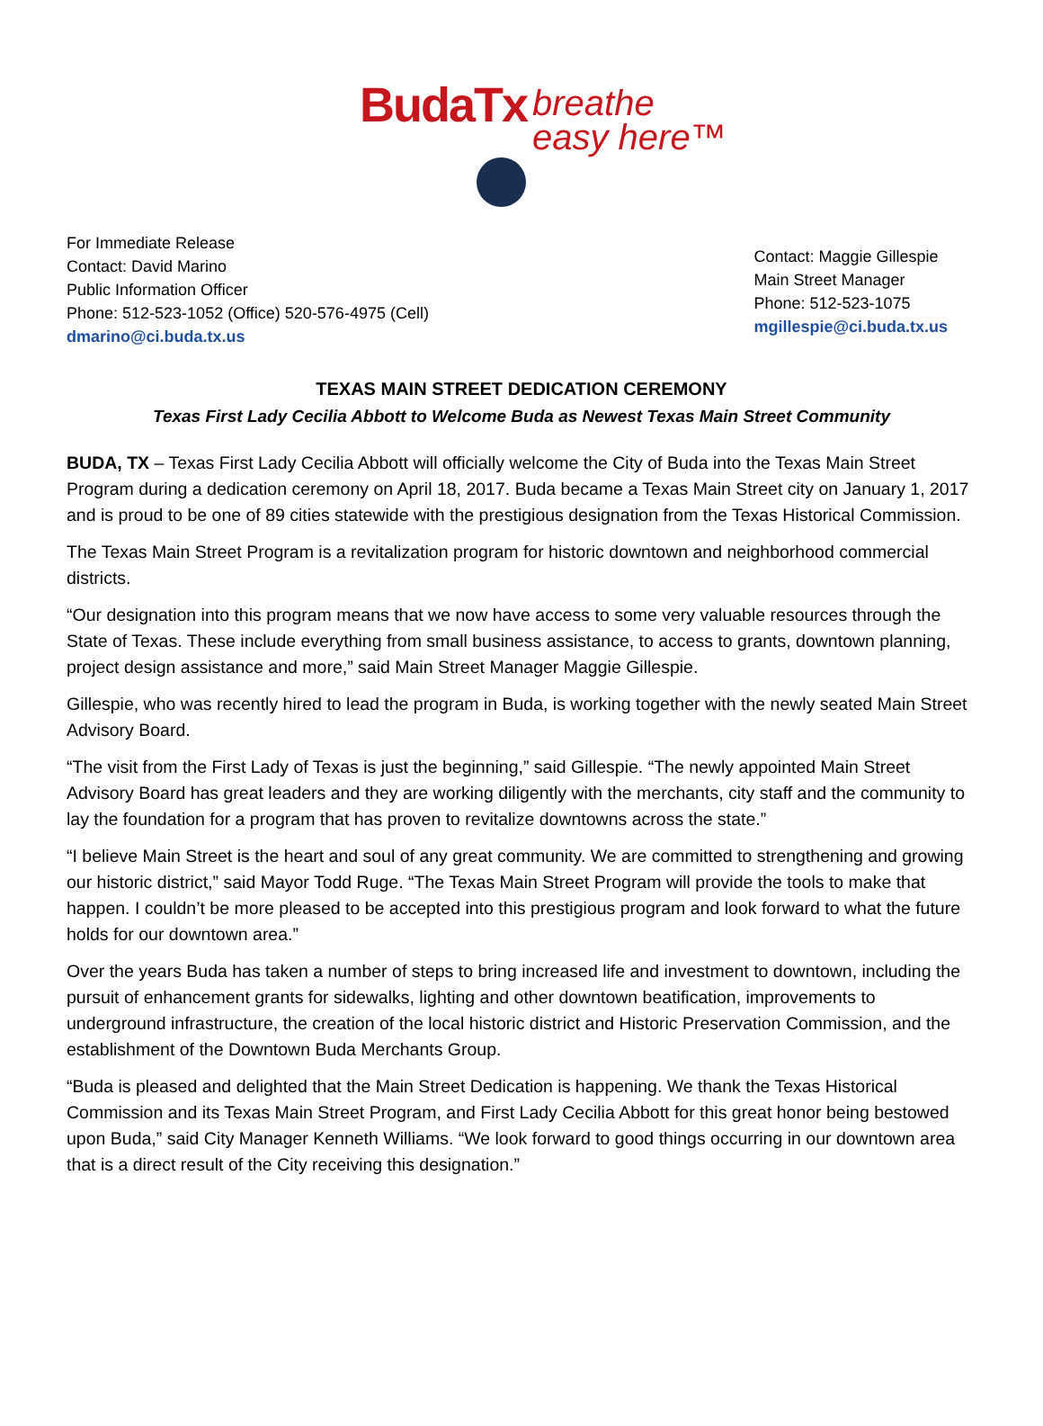BudaTx breathe
easy here™
For Immediate Release
Contact: David Marino
Public Information Officer
Phone: 512-523-1052 (Office) 520-576-4975 (Cell)
dmarino@ci.buda.tx.us
Contact: Maggie Gillespie
Main Street Manager
Phone: 512-523-1075
mgillespie@ci.buda.tx.us
TEXAS MAIN STREET DEDICATION CEREMONY
Texas First Lady Cecilia Abbott to Welcome Buda as Newest Texas Main Street Community
BUDA, TX – Texas First Lady Cecilia Abbott will officially welcome the City of Buda into the Texas Main Street Program during a dedication ceremony on April 18, 2017. Buda became a Texas Main Street city on January 1, 2017 and is proud to be one of 89 cities statewide with the prestigious designation from the Texas Historical Commission.
The Texas Main Street Program is a revitalization program for historic downtown and neighborhood commercial districts.
“Our designation into this program means that we now have access to some very valuable resources through the State of Texas. These include everything from small business assistance, to access to grants, downtown planning, project design assistance and more,” said Main Street Manager Maggie Gillespie.
Gillespie, who was recently hired to lead the program in Buda, is working together with the newly seated Main Street Advisory Board.
“The visit from the First Lady of Texas is just the beginning,” said Gillespie. “The newly appointed Main Street Advisory Board has great leaders and they are working diligently with the merchants, city staff and the community to lay the foundation for a program that has proven to revitalize downtowns across the state.”
“I believe Main Street is the heart and soul of any great community. We are committed to strengthening and growing our historic district,” said Mayor Todd Ruge. “The Texas Main Street Program will provide the tools to make that happen. I couldn’t be more pleased to be accepted into this prestigious program and look forward to what the future holds for our downtown area.”
Over the years Buda has taken a number of steps to bring increased life and investment to downtown, including the pursuit of enhancement grants for sidewalks, lighting and other downtown beatification, improvements to underground infrastructure, the creation of the local historic district and Historic Preservation Commission, and the establishment of the Downtown Buda Merchants Group.
“Buda is pleased and delighted that the Main Street Dedication is happening. We thank the Texas Historical Commission and its Texas Main Street Program, and First Lady Cecilia Abbott for this great honor being bestowed upon Buda,” said City Manager Kenneth Williams. “We look forward to good things occurring in our downtown area that is a direct result of the City receiving this designation.”